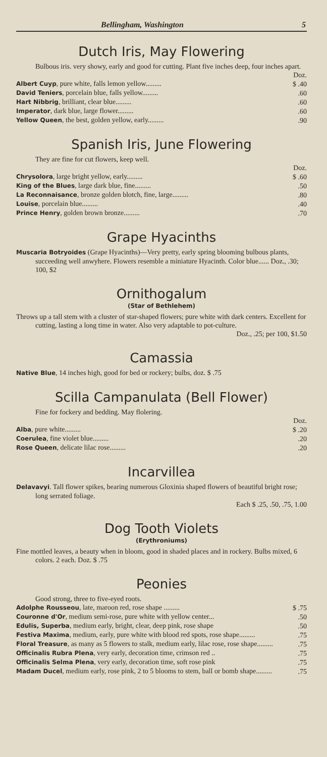Bellingham, Washington 5
Dutch Iris, May Flowering
Bulbous iris. very showy, early and good for cutting. Plant five inches deep, four inches apart.
| | Doz. |
| Albert Cuyp , pure white, falls lemon yellow......... | $ .40 |
| David Teniers , porcelain blue, falls yellow......... | .60 |
| Hart Nibbrig , brilliant, clear blue......... | .60 |
| Imperator , dark blue, large flower......... | .60 |
| Yellow Queen , the best, golden yellow, early......... | .90 |
Spanish Iris, June Flowering
They are fine for cut flowers, keep well.
| | Doz. |
| Chrysolora , large bright yellow, early......... | $ .60 |
| King of the Blues , large dark blue, fine......... | .50 |
| La Reconnaisance , bronze golden blotch, fine, large......... | .80 |
| Louise , porcelain blue......... | .40 |
| Prince Henry , golden brown bronze......... | .70 |
Grape Hyacinths
Muscaria Botryoides (Grape Hyacinths)—Very pretty, early spring blooming bulbous plants, succeeding well anwyhere. Flowers resemble a miniature Hyacinth. Color blue...... Doz., .30; 100, $2
Ornithogalum
(Star of Bethlehem)
Throws up a tall stem with a cluster of star-shaped flowers; pure white with dark centers. Excellent for cutting, lasting a long time in water. Also very adaptable to pot-culture.
Doz., .25; per 100, $1.50
Camassia
Native Blue, 14 inches high, good for bed or rockery; bulbs, doz. $ .75
Scilla Campanulata (Bell Flower)
Fine for fockery and bedding. May flolering.
| | Doz. |
| Alba , pure white......... | $ .20 |
| Coerulea , fine violet blue......... | .20 |
| Rose Queen , delicate lilac rose......... | .20 |
Incarvillea
Delavavyi. Tall flower spikes, bearing numerous Gloxinia shaped flowers of beautiful bright rose; long serrated foliage.
Each $ .25, .50, .75, 1.00
Dog Tooth Violets
(Erythroniums)
Fine mottled leaves, a beauty when in bloom, good in shaded places and in rockery. Bulbs mixed, 6 colors. 2 each. Doz. $ .75
Peonies
Good strong, three to five-eyed roots.
| Adolphe Rousseou , late, maroon red, rose shape ......... | $ .75 |
| Couronne d'Or , medium semi-rose, pure white with yellow center... | .50 |
| Edulis, Superba , medium early, bright, clear, deep pink, rose shape | .50 |
| Festiva Maxima , medium, early, pure white with blood red spots, rose shape......... | .75 |
| Floral Treasure , as many as 5 flowers to stalk, medium early, lilac rose, rose shape......... | .75 |
| Officinalis Rubra Plena , very early, decoration time, crimson red .. | .75 |
| Officinalis Selma Plena , very early, decoration time, soft rose pink | .75 |
| Madam Ducel , medium early, rose pink, 2 to 5 blooms to stem, ball or bomb shape......... | .75 |